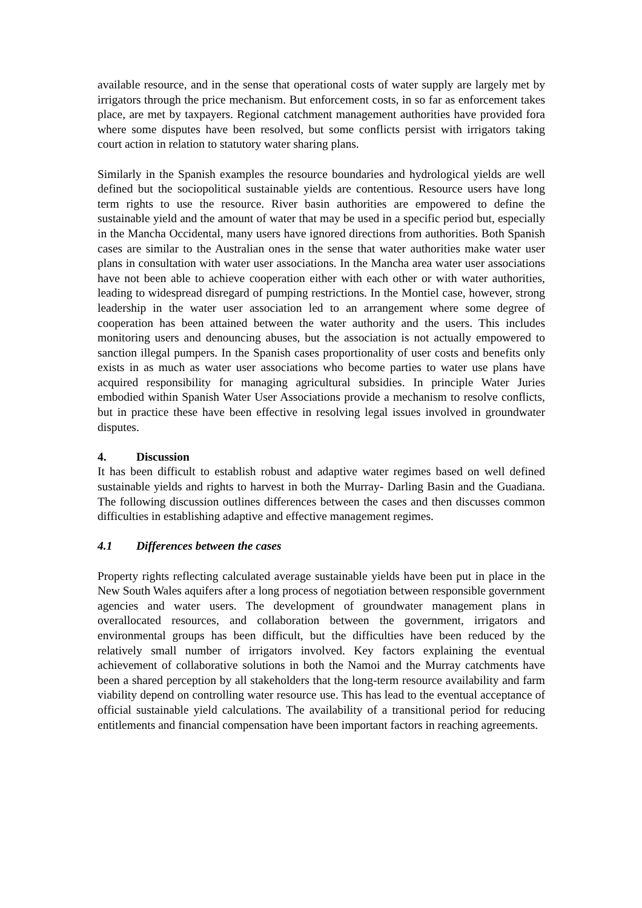available resource, and in the sense that operational costs of water supply are largely met by irrigators through the price mechanism. But enforcement costs, in so far as enforcement takes place, are met by taxpayers. Regional catchment management authorities have provided fora where some disputes have been resolved, but some conflicts persist with irrigators taking court action in relation to statutory water sharing plans.
Similarly in the Spanish examples the resource boundaries and hydrological yields are well defined but the sociopolitical sustainable yields are contentious. Resource users have long term rights to use the resource. River basin authorities are empowered to define the sustainable yield and the amount of water that may be used in a specific period but, especially in the Mancha Occidental, many users have ignored directions from authorities. Both Spanish cases are similar to the Australian ones in the sense that water authorities make water user plans in consultation with water user associations. In the Mancha area water user associations have not been able to achieve cooperation either with each other or with water authorities, leading to widespread disregard of pumping restrictions. In the Montiel case, however, strong leadership in the water user association led to an arrangement where some degree of cooperation has been attained between the water authority and the users. This includes monitoring users and denouncing abuses, but the association is not actually empowered to sanction illegal pumpers. In the Spanish cases proportionality of user costs and benefits only exists in as much as water user associations who become parties to water use plans have acquired responsibility for managing agricultural subsidies. In principle Water Juries embodied within Spanish Water User Associations provide a mechanism to resolve conflicts, but in practice these have been effective in resolving legal issues involved in groundwater disputes.
4. Discussion
It has been difficult to establish robust and adaptive water regimes based on well defined sustainable yields and rights to harvest in both the Murray- Darling Basin and the Guadiana. The following discussion outlines differences between the cases and then discusses common difficulties in establishing adaptive and effective management regimes.
4.1 Differences between the cases
Property rights reflecting calculated average sustainable yields have been put in place in the New South Wales aquifers after a long process of negotiation between responsible government agencies and water users. The development of groundwater management plans in overallocated resources, and collaboration between the government, irrigators and environmental groups has been difficult, but the difficulties have been reduced by the relatively small number of irrigators involved. Key factors explaining the eventual achievement of collaborative solutions in both the Namoi and the Murray catchments have been a shared perception by all stakeholders that the long-term resource availability and farm viability depend on controlling water resource use. This has lead to the eventual acceptance of official sustainable yield calculations. The availability of a transitional period for reducing entitlements and financial compensation have been important factors in reaching agreements.